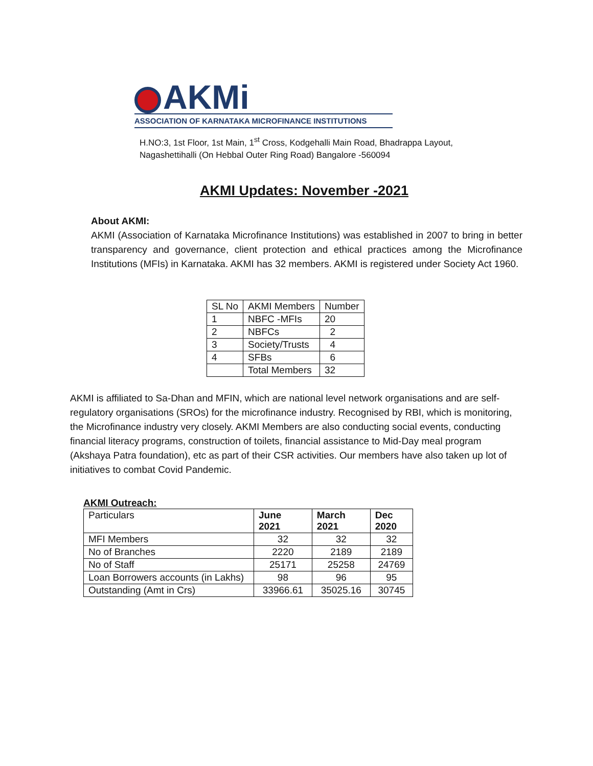AKMi
ASSOCIATION OF KARNATAKA MICROFINANCE INSTITUTIONS
H.NO:3, 1st Floor, 1st Main, 1<sup>st</sup> Cross, Kodgehalli Main Road, Bhadrappa Layout,
Nagashettihalli (On Hebbal Outer Ring Road) Bangalore -560094
AKMI Updates: November -2021
About AKMI:
AKMI (Association of Karnataka Microfinance Institutions) was established in 2007 to bring in better transparency and governance, client protection and ethical practices among the Microfinance Institutions (MFIs) in Karnataka. AKMI has 32 members. AKMI is registered under Society Act 1960.
| SL No | AKMI Members | Number |
| --- | --- | --- |
| 1 | NBFC -MFIs | 20 |
| 2 | NBFCs | 2 |
| 3 | Society/Trusts | 4 |
| 4 | SFBs | 6 |
| | Total Members | 32 |
AKMI is affiliated to Sa-Dhan and MFIN, which are national level network organisations and are self-regulatory organisations (SROs) for the microfinance industry. Recognised by RBI, which is monitoring, the Microfinance industry very closely. AKMI Members are also conducting social events, conducting financial literacy programs, construction of toilets, financial assistance to Mid-Day meal program (Akshaya Patra foundation), etc as part of their CSR activities. Our members have also taken up lot of initiatives to combat Covid Pandemic.
AKMI Outreach:
| Particulars | June 2021 | March 2021 | Dec 2020 |
| --- | --- | --- | --- |
| MFI Members | 32 | 32 | 32 |
| No of Branches | 2220 | 2189 | 2189 |
| No of Staff | 25171 | 25258 | 24769 |
| Loan Borrowers accounts (in Lakhs) | 98 | 96 | 95 |
| Outstanding (Amt in Crs) | 33966.61 | 35025.16 | 30745 |